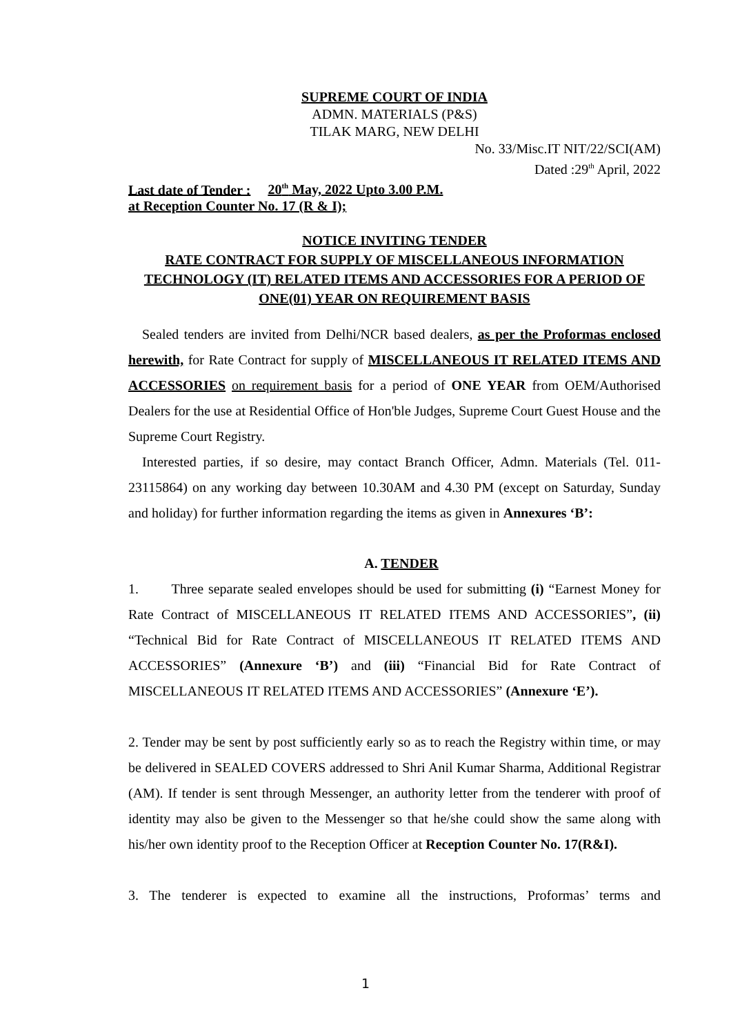SUPREME COURT OF INDIA
ADMN. MATERIALS (P&S)
TILAK MARG, NEW DELHI
No. 33/Misc.IT NIT/22/SCI(AM)
Dated :29<sup>th</sup> April, 2022
Last date of Tender : 20<sup>th</sup> May, 2022 Upto 3.00 P.M.
at Reception Counter No. 17 (R & I);
NOTICE INVITING TENDER
RATE CONTRACT FOR SUPPLY OF MISCELLANEOUS INFORMATION TECHNOLOGY (IT) RELATED ITEMS AND ACCESSORIES FOR A PERIOD OF ONE(01) YEAR ON REQUIREMENT BASIS
Sealed tenders are invited from Delhi/NCR based dealers, as per the Proformas enclosed herewith, for Rate Contract for supply of MISCELLANEOUS IT RELATED ITEMS AND ACCESSORIES on requirement basis for a period of ONE YEAR from OEM/Authorised Dealers for the use at Residential Office of Hon'ble Judges, Supreme Court Guest House and the Supreme Court Registry.
Interested parties, if so desire, may contact Branch Officer, Admn. Materials (Tel. 011-23115864) on any working day between 10.30AM and 4.30 PM (except on Saturday, Sunday and holiday) for further information regarding the items as given in Annexures ‘B’:
A. TENDER
1. Three separate sealed envelopes should be used for submitting (i) “Earnest Money for Rate Contract of MISCELLANEOUS IT RELATED ITEMS AND ACCESSORIES”, (ii) “Technical Bid for Rate Contract of MISCELLANEOUS IT RELATED ITEMS AND ACCESSORIES” (Annexure ‘B’) and (iii) “Financial Bid for Rate Contract of MISCELLANEOUS IT RELATED ITEMS AND ACCESSORIES” (Annexure ‘E’).
2. Tender may be sent by post sufficiently early so as to reach the Registry within time, or may be delivered in SEALED COVERS addressed to Shri Anil Kumar Sharma, Additional Registrar (AM). If tender is sent through Messenger, an authority letter from the tenderer with proof of identity may also be given to the Messenger so that he/she could show the same along with his/her own identity proof to the Reception Officer at Reception Counter No. 17(R&I).
3. The tenderer is expected to examine all the instructions, Proformas’ terms and
1